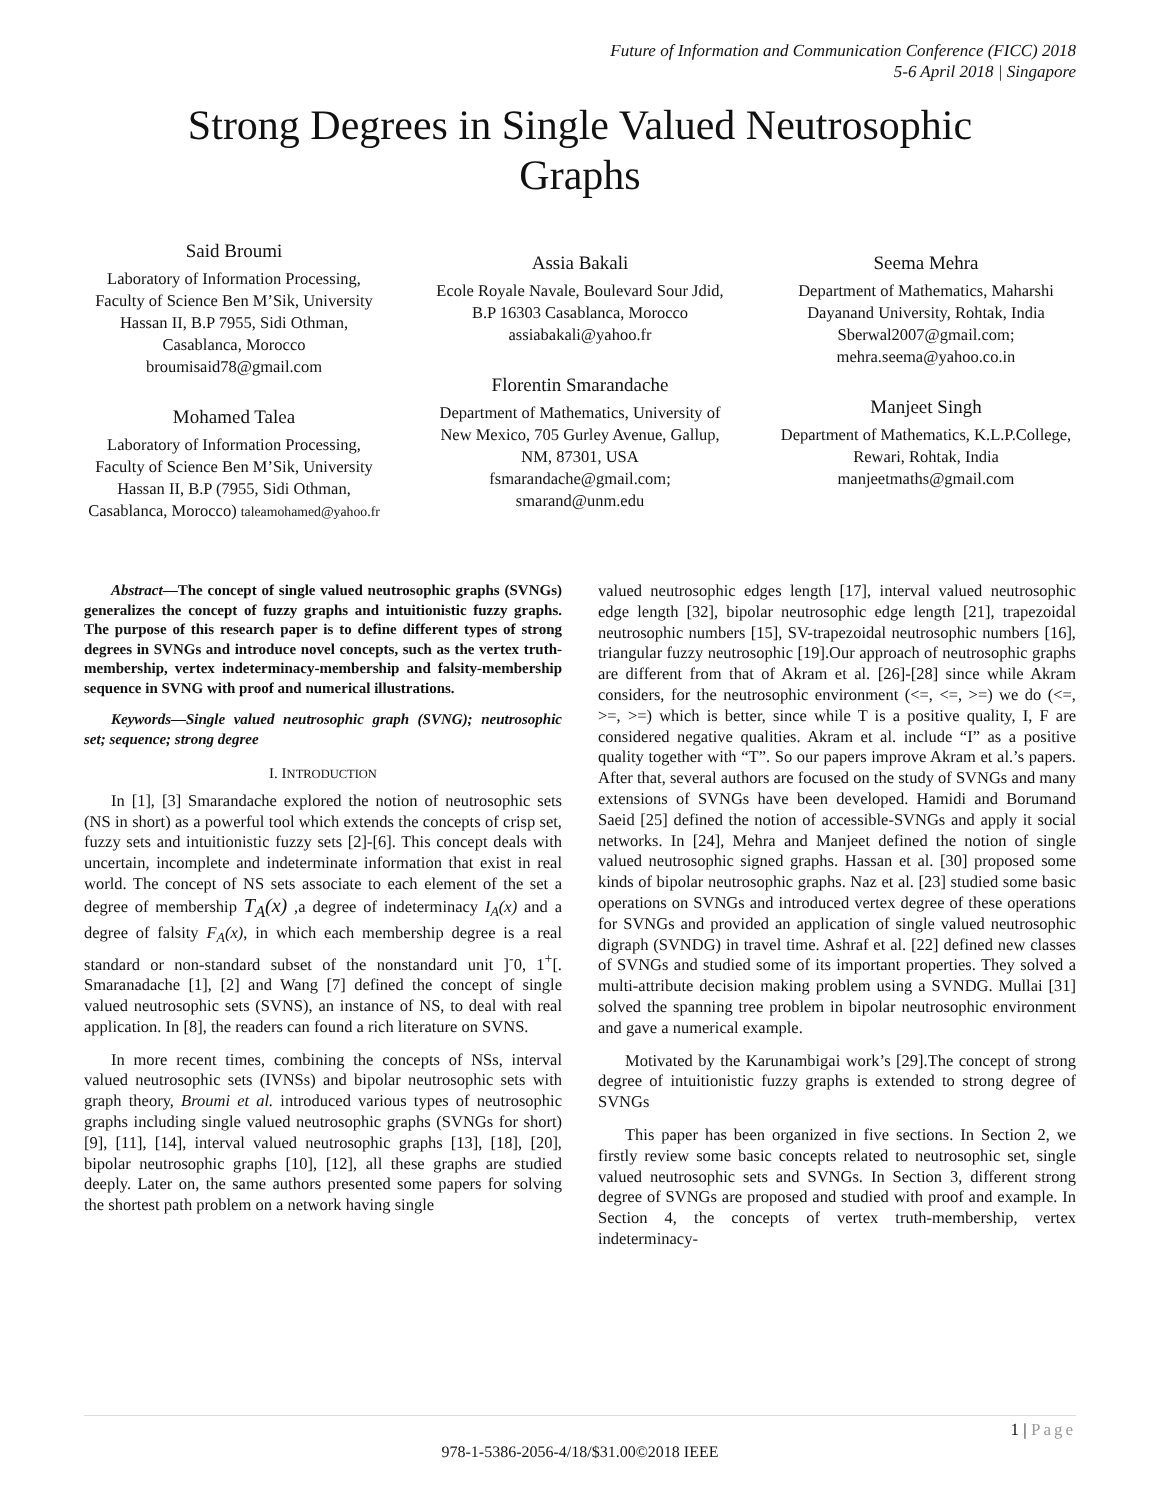Future of Information and Communication Conference (FICC) 2018
5-6 April 2018 | Singapore
Strong Degrees in Single Valued Neutrosophic
Graphs
Said Broumi
Laboratory of Information Processing, Faculty of Science Ben M’Sik, University Hassan II, B.P 7955, Sidi Othman, Casablanca, Morocco
broumisaid78@gmail.com
Mohamed Talea
Laboratory of Information Processing, Faculty of Science Ben M’Sik, University Hassan II, B.P (7955, Sidi Othman, Casablanca, Morocco) taleamohamed@yahoo.fr
Assia Bakali
Ecole Royale Navale, Boulevard Sour Jdid, B.P 16303 Casablanca, Morocco
assiabakali@yahoo.fr
Florentin Smarandache
Department of Mathematics, University of New Mexico, 705 Gurley Avenue, Gallup, NM, 87301, USA
fsmarandache@gmail.com;
smarand@unm.edu
Seema Mehra
Department of Mathematics, Maharshi Dayanand University, Rohtak, India
Sberwal2007@gmail.com;
mehra.seema@yahoo.co.in
Manjeet Singh
Department of Mathematics, K.L.P.College, Rewari, Rohtak, India
manjeetmaths@gmail.com
Abstract—The concept of single valued neutrosophic graphs (SVNGs) generalizes the concept of fuzzy graphs and intuitionistic fuzzy graphs. The purpose of this research paper is to define different types of strong degrees in SVNGs and introduce novel concepts, such as the vertex truth-membership, vertex indeterminacy-membership and falsity-membership sequence in SVNG with proof and numerical illustrations.
Keywords—Single valued neutrosophic graph (SVNG); neutrosophic set; sequence; strong degree
I. INTRODUCTION
In [1], [3] Smarandache explored the notion of neutrosophic sets (NS in short) as a powerful tool which extends the concepts of crisp set, fuzzy sets and intuitionistic fuzzy sets [2]-[6]. This concept deals with uncertain, incomplete and indeterminate information that exist in real world. The concept of NS sets associate to each element of the set a degree of membership T<sub>A</sub>(x) ,a degree of indeterminacy I<sub>A</sub>(x) and a degree of falsity F<sub>A</sub>(x), in which each membership degree is a real standard or non-standard subset of the nonstandard unit ]<sup>-</sup>0, 1<sup>+</sup>[. Smaranadache [1], [2] and Wang [7] defined the concept of single valued neutrosophic sets (SVNS), an instance of NS, to deal with real application. In [8], the readers can found a rich literature on SVNS.
In more recent times, combining the concepts of NSs, interval valued neutrosophic sets (IVNSs) and bipolar neutrosophic sets with graph theory, Broumi et al. introduced various types of neutrosophic graphs including single valued neutrosophic graphs (SVNGs for short) [9], [11], [14], interval valued neutrosophic graphs [13], [18], [20], bipolar neutrosophic graphs [10], [12], all these graphs are studied deeply. Later on, the same authors presented some papers for solving the shortest path problem on a network having single
valued neutrosophic edges length [17], interval valued neutrosophic edge length [32], bipolar neutrosophic edge length [21], trapezoidal neutrosophic numbers [15], SV-trapezoidal neutrosophic numbers [16], triangular fuzzy neutrosophic [19].Our approach of neutrosophic graphs are different from that of Akram et al. [26]-[28] since while Akram considers, for the neutrosophic environment (<=, <=, >=) we do (<=, >=, >=) which is better, since while T is a positive quality, I, F are considered negative qualities. Akram et al. include “I” as a positive quality together with “T”. So our papers improve Akram et al.’s papers. After that, several authors are focused on the study of SVNGs and many extensions of SVNGs have been developed. Hamidi and Borumand Saeid [25] defined the notion of accessible-SVNGs and apply it social networks. In [24], Mehra and Manjeet defined the notion of single valued neutrosophic signed graphs. Hassan et al. [30] proposed some kinds of bipolar neutrosophic graphs. Naz et al. [23] studied some basic operations on SVNGs and introduced vertex degree of these operations for SVNGs and provided an application of single valued neutrosophic digraph (SVNDG) in travel time. Ashraf et al. [22] defined new classes of SVNGs and studied some of its important properties. They solved a multi-attribute decision making problem using a SVNDG. Mullai [31] solved the spanning tree problem in bipolar neutrosophic environment and gave a numerical example.
Motivated by the Karunambigai work’s [29].The concept of strong degree of intuitionistic fuzzy graphs is extended to strong degree of SVNGs
This paper has been organized in five sections. In Section 2, we firstly review some basic concepts related to neutrosophic set, single valued neutrosophic sets and SVNGs. In Section 3, different strong degree of SVNGs are proposed and studied with proof and example. In Section 4, the concepts of vertex truth-membership, vertex indeterminacy-
1 | Page
978-1-5386-2056-4/18/$31.00©2018 IEEE